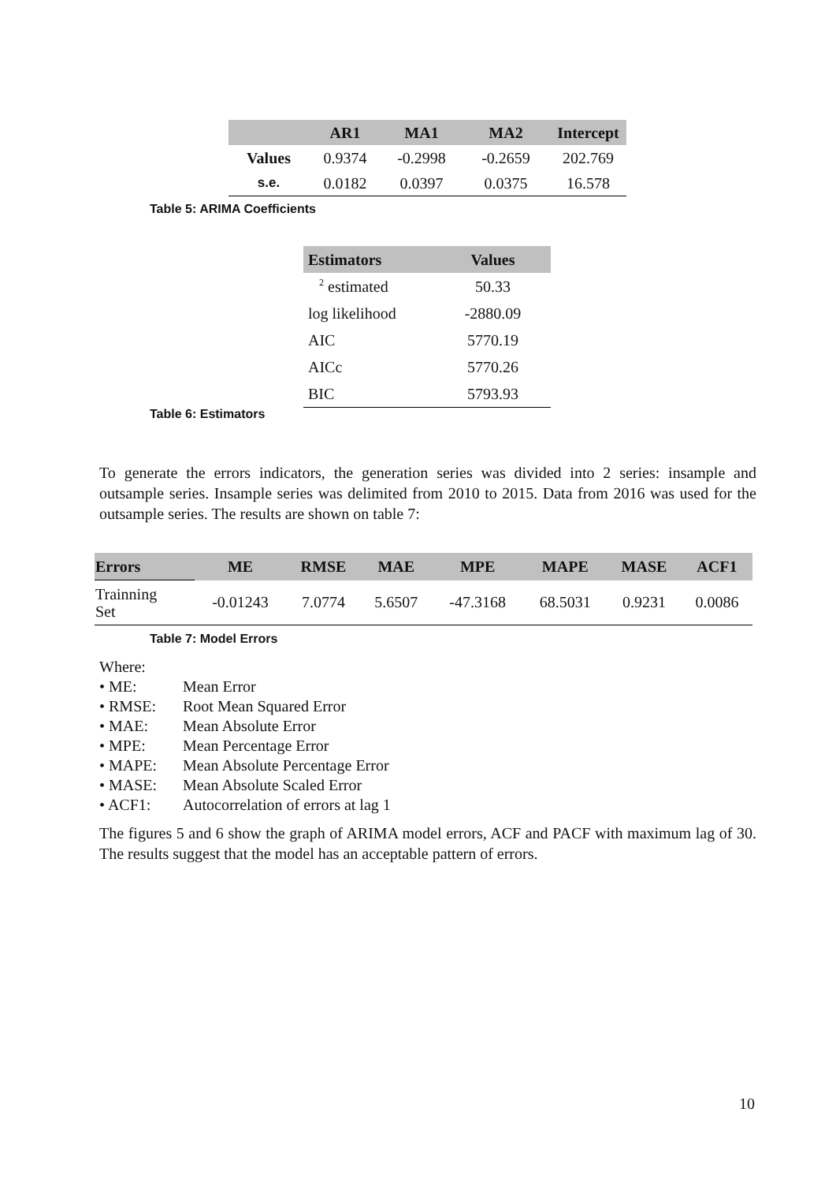| | AR1 | MA1 | MA2 | Intercept |
| --- | --- | --- | --- | --- |
| Values | 0.9374 | -0.2998 | -0.2659 | 202.769 |
| s.e. | 0.0182 | 0.0397 | 0.0375 | 16.578 |
Table 5: ARIMA Coefficients
| Estimators | Values |
| --- | --- |
| <sup>2</sup> estimated | 50.33 |
| log likelihood | -2880.09 |
| AIC | 5770.19 |
| AICc | 5770.26 |
| BIC | 5793.93 |
Table 6: Estimators
To generate the errors indicators, the generation series was divided into 2 series: insample and outsample series. Insample series was delimited from 2010 to 2015. Data from 2016 was used for the outsample series. The results are shown on table 7:
| Errors | ME | RMSE | MAE | MPE | MAPE | MASE | ACF1 |
| --- | --- | --- | --- | --- | --- | --- | --- |
| Trainning Set | -0.01243 | 7.0774 | 5.6507 | -47.3168 | 68.5031 | 0.9231 | 0.0086 |
Table 7: Model Errors
Where:
• ME: Mean Error
• RMSE: Root Mean Squared Error
• MAE: Mean Absolute Error
• MPE: Mean Percentage Error
• MAPE: Mean Absolute Percentage Error
• MASE: Mean Absolute Scaled Error
• ACF1: Autocorrelation of errors at lag 1
The figures 5 and 6 show the graph of ARIMA model errors, ACF and PACF with maximum lag of 30. The results suggest that the model has an acceptable pattern of errors.
10